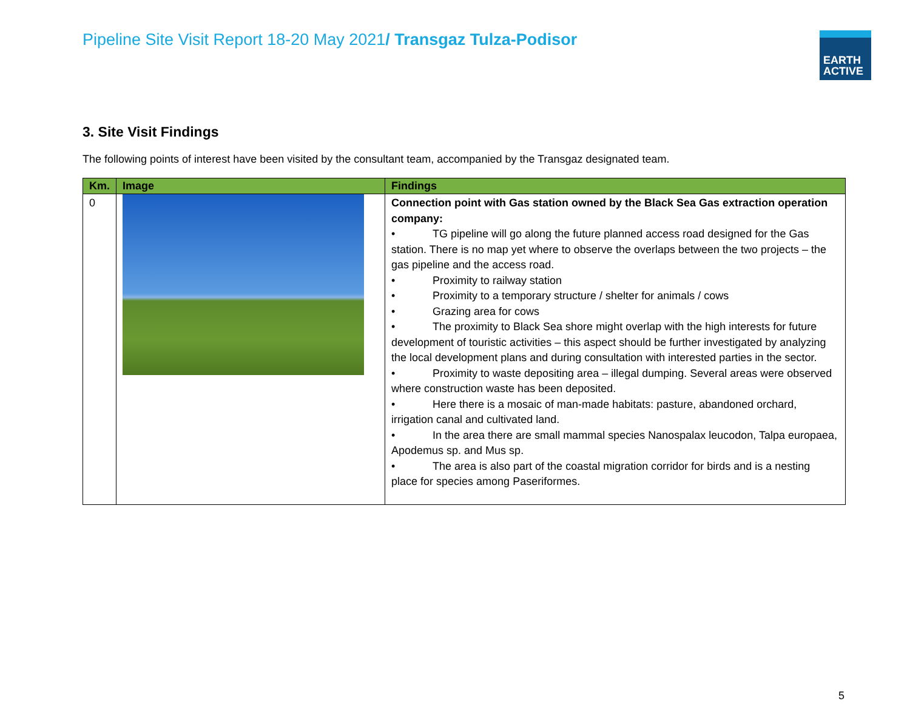Pipeline Site Visit Report 18-20 May 2021/ Transgaz Tulza-Podisor
EARTH
ACTIVE
3. Site Visit Findings
The following points of interest have been visited by the consultant team, accompanied by the Transgaz designated team.
| Km. | Image | Findings |
| --- | --- | --- |
| 0 | | Connection point with Gas station owned by the Black Sea Gas extraction operation company: • TG pipeline will go along the future planned access road designed for the Gas station. There is no map yet where to observe the overlaps between the two projects – the gas pipeline and the access road. • Proximity to railway station • Proximity to a temporary structure / shelter for animals / cows • Grazing area for cows • The proximity to Black Sea shore might overlap with the high interests for future development of touristic activities – this aspect should be further investigated by analyzing the local development plans and during consultation with interested parties in the sector. • Proximity to waste depositing area – illegal dumping. Several areas were observed where construction waste has been deposited. • Here there is a mosaic of man-made habitats: pasture, abandoned orchard, irrigation canal and cultivated land. • In the area there are small mammal species Nanospalax leucodon, Talpa europaea, Apodemus sp. and Mus sp. • The area is also part of the coastal migration corridor for birds and is a nesting place for species among Paseriformes. |
5